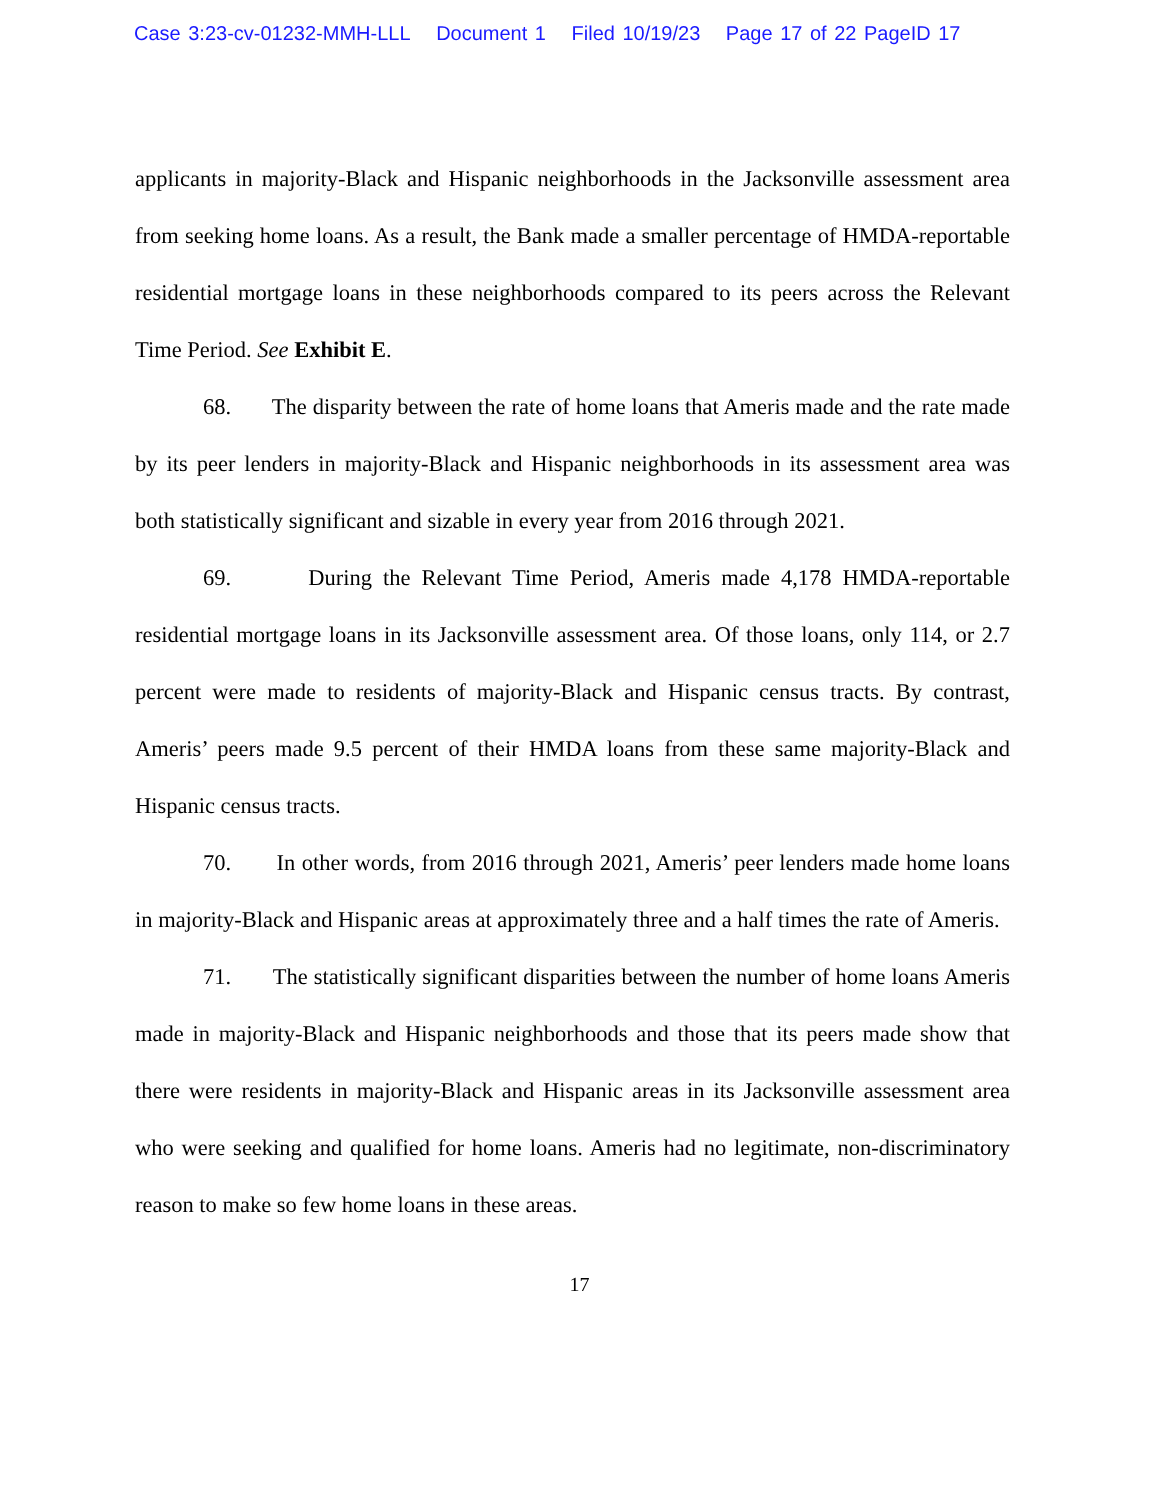Case 3:23-cv-01232-MMH-LLL Document 1 Filed 10/19/23 Page 17 of 22 PageID 17
applicants in majority-Black and Hispanic neighborhoods in the Jacksonville assessment area from seeking home loans. As a result, the Bank made a smaller percentage of HMDA-reportable residential mortgage loans in these neighborhoods compared to its peers across the Relevant Time Period. See Exhibit E.
68. The disparity between the rate of home loans that Ameris made and the rate made by its peer lenders in majority-Black and Hispanic neighborhoods in its assessment area was both statistically significant and sizable in every year from 2016 through 2021.
69. During the Relevant Time Period, Ameris made 4,178 HMDA-reportable residential mortgage loans in its Jacksonville assessment area. Of those loans, only 114, or 2.7 percent were made to residents of majority-Black and Hispanic census tracts. By contrast, Ameris’ peers made 9.5 percent of their HMDA loans from these same majority-Black and Hispanic census tracts.
70. In other words, from 2016 through 2021, Ameris’ peer lenders made home loans in majority-Black and Hispanic areas at approximately three and a half times the rate of Ameris.
71. The statistically significant disparities between the number of home loans Ameris made in majority-Black and Hispanic neighborhoods and those that its peers made show that there were residents in majority-Black and Hispanic areas in its Jacksonville assessment area who were seeking and qualified for home loans. Ameris had no legitimate, non-discriminatory reason to make so few home loans in these areas.
17